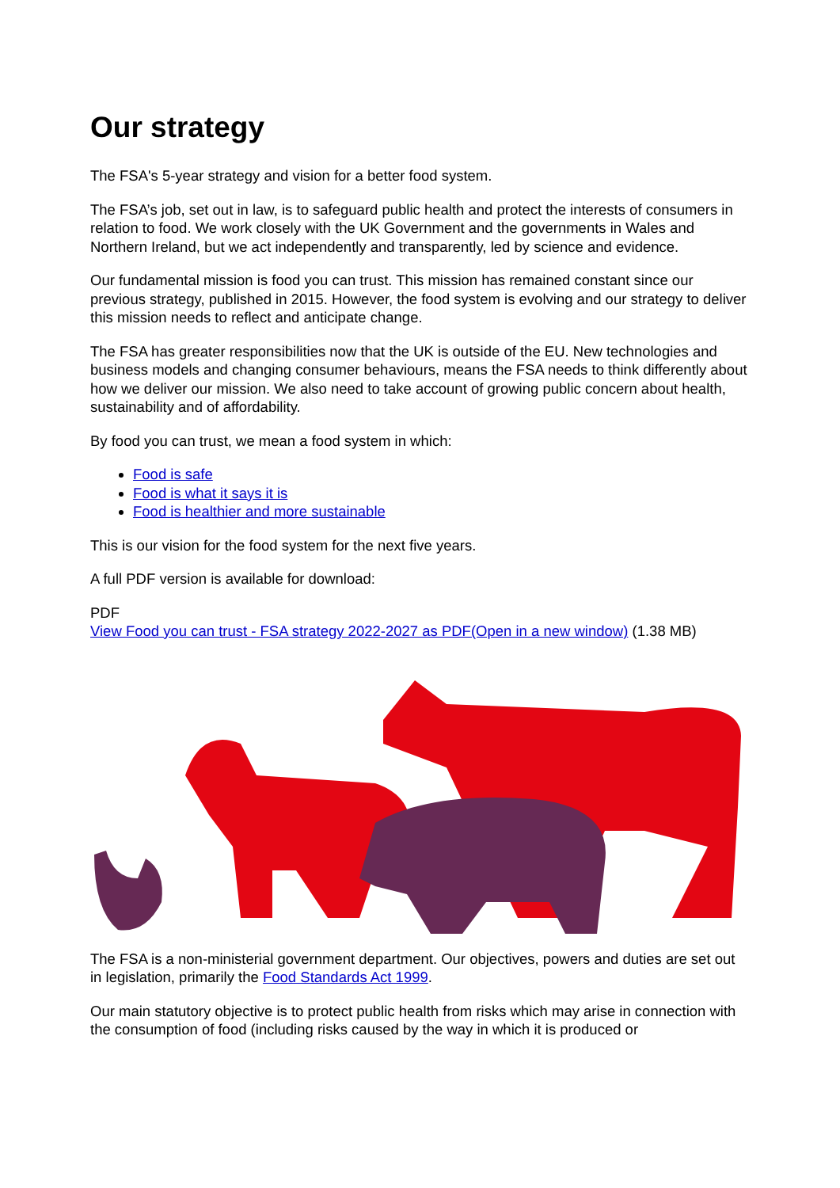Our strategy
The FSA's 5-year strategy and vision for a better food system.
The FSA’s job, set out in law, is to safeguard public health and protect the interests of consumers in relation to food. We work closely with the UK Government and the governments in Wales and Northern Ireland, but we act independently and transparently, led by science and evidence.
Our fundamental mission is food you can trust. This mission has remained constant since our previous strategy, published in 2015. However, the food system is evolving and our strategy to deliver this mission needs to reflect and anticipate change.
The FSA has greater responsibilities now that the UK is outside of the EU. New technologies and business models and changing consumer behaviours, means the FSA needs to think differently about how we deliver our mission. We also need to take account of growing public concern about health, sustainability and of affordability.
By food you can trust, we mean a food system in which:
Food is safe
Food is what it says it is
Food is healthier and more sustainable
This is our vision for the food system for the next five years.
A full PDF version is available for download:
PDF
View Food you can trust - FSA strategy 2022-2027 as PDF(Open in a new window) (1.38 MB)
The FSA is a non-ministerial government department. Our objectives, powers and duties are set out in legislation, primarily the Food Standards Act 1999.
Our main statutory objective is to protect public health from risks which may arise in connection with the consumption of food (including risks caused by the way in which it is produced or